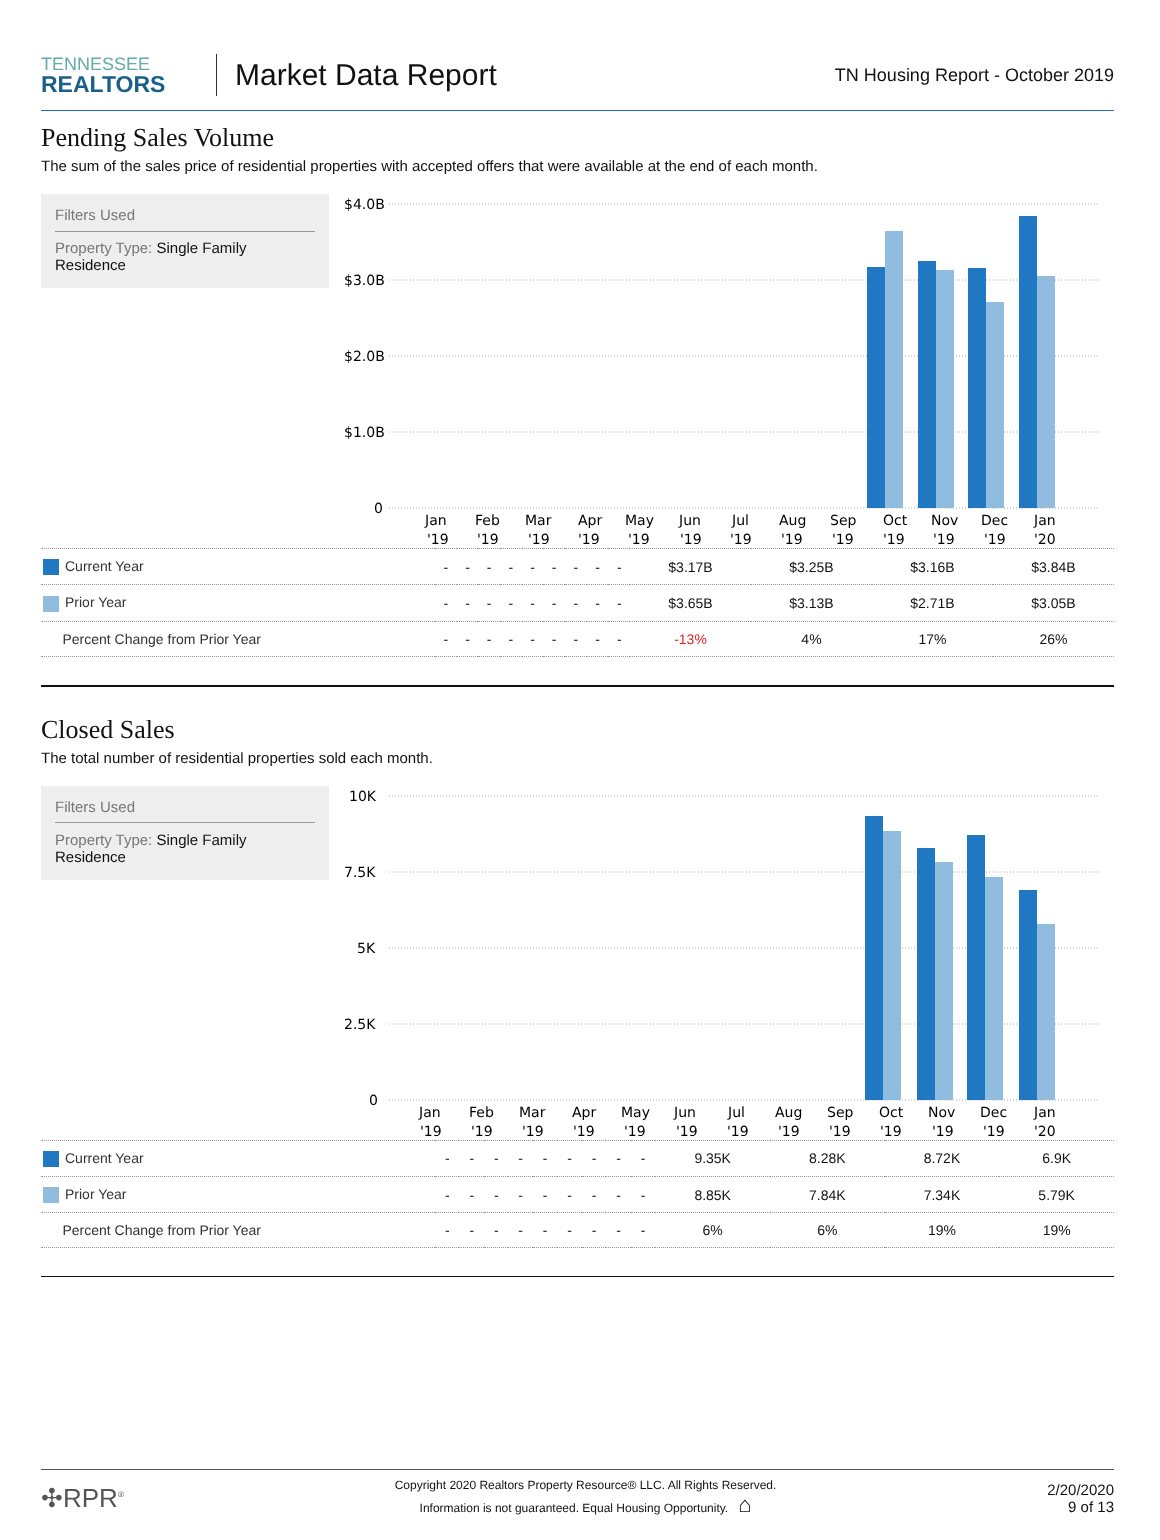TENNESSEE
REALTORS
Market Data Report
TN Housing Report - October 2019
Pending Sales Volume
The sum of the sales price of residential properties with accepted offers that were available at the end of each month.
Filters Used
Property Type: Single Family Residence
$4.0B
$3.0B
$2.0B
$1.0B
0
Jan
Feb
Mar
Apr
May
Jun
Jul
Aug
Sep
Oct
Nov
Dec
Jan
'19
'19
'19
'19
'19
'19
'19
'19
'19
'19
'19
'19
'20
| Current Year | - | - | - | - | - | - | - | - | - | $3.17B | $3.25B | $3.16B | $3.84B |
| Prior Year | - | - | - | - | - | - | - | - | - | $3.65B | $3.13B | $2.71B | $3.05B |
| Percent Change from Prior Year | - | - | - | - | - | - | - | - | - | -13% | 4% | 17% | 26% |
Closed Sales
The total number of residential properties sold each month.
Filters Used
Property Type: Single Family Residence
10K
7.5K
5K
2.5K
0
Jan
Feb
Mar
Apr
May
Jun
Jul
Aug
Sep
Oct
Nov
Dec
Jan
'19
'19
'19
'19
'19
'19
'19
'19
'19
'19
'19
'19
'20
| Current Year | - | - | - | - | - | - | - | - | - | 9.35K | 8.28K | 8.72K | 6.9K |
| Prior Year | - | - | - | - | - | - | - | - | - | 8.85K | 7.84K | 7.34K | 5.79K |
| Percent Change from Prior Year | - | - | - | - | - | - | - | - | - | 6% | 6% | 19% | 19% |
✣RPR<sup>®</sup>
Copyright 2020 Realtors Property Resource® LLC. All Rights Reserved.
Information is not guaranteed. Equal Housing Opportunity. ⌂
2/20/2020
9 of 13